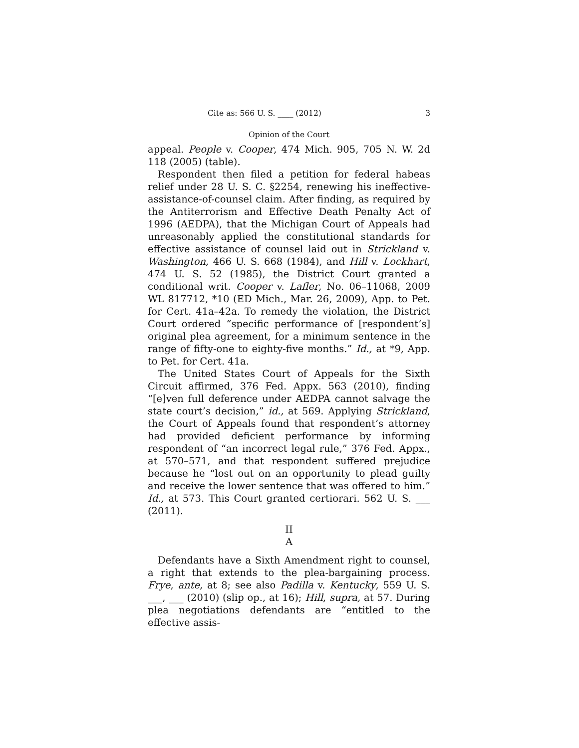Cite as: 566 U. S. ____ (2012) 3
Opinion of the Court
appeal. People v. Cooper, 474 Mich. 905, 705 N. W. 2d 118 (2005) (table).
Respondent then filed a petition for federal habeas relief under 28 U. S. C. §2254, renewing his ineffective-assistance-of-counsel claim. After finding, as required by the Antiterrorism and Effective Death Penalty Act of 1996 (AEDPA), that the Michigan Court of Appeals had unreasonably applied the constitutional standards for effective assistance of counsel laid out in Strickland v. Washington, 466 U. S. 668 (1984), and Hill v. Lockhart, 474 U. S. 52 (1985), the District Court granted a conditional writ. Cooper v. Lafler, No. 06–11068, 2009 WL 817712, *10 (ED Mich., Mar. 26, 2009), App. to Pet. for Cert. 41a–42a. To remedy the violation, the District Court ordered “specific performance of [respondent’s] original plea agreement, for a minimum sentence in the range of fifty-one to eighty-five months.” Id., at *9, App. to Pet. for Cert. 41a.
The United States Court of Appeals for the Sixth Circuit affirmed, 376 Fed. Appx. 563 (2010), finding “[e]ven full deference under AEDPA cannot salvage the state court’s decision,” id., at 569. Applying Strickland, the Court of Appeals found that respondent’s attorney had provided deficient performance by informing respondent of “an incorrect legal rule,” 376 Fed. Appx., at 570–571, and that respondent suffered prejudice because he “lost out on an opportunity to plead guilty and receive the lower sentence that was offered to him.” Id., at 573. This Court granted certiorari. 562 U. S. ___ (2011).
II
A
Defendants have a Sixth Amendment right to counsel, a right that extends to the plea-bargaining process. Frye, ante, at 8; see also Padilla v. Kentucky, 559 U. S. ___, ___ (2010) (slip op., at 16); Hill, supra, at 57. During plea negotiations defendants are “entitled to the effective assis-